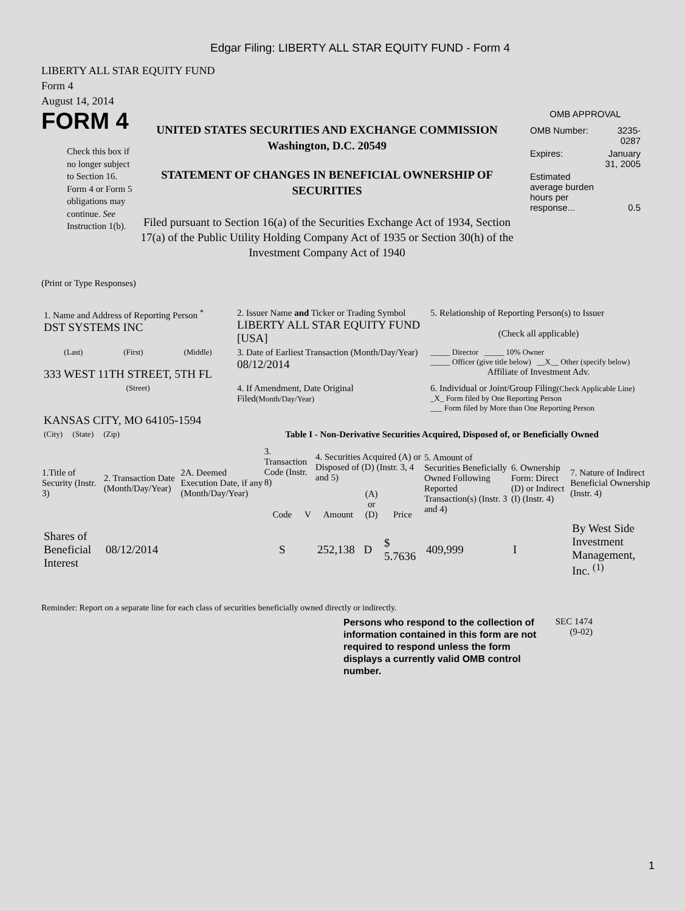Edgar Filing: LIBERTY ALL STAR EQUITY FUND - Form 4
LIBERTY ALL STAR EQUITY FUND
Form 4
August 14, 2014
FORM 4
Check this box if no longer subject to Section 16. Form 4 or Form 5 obligations may continue. See Instruction 1(b).
UNITED STATES SECURITIES AND EXCHANGE COMMISSION
Washington, D.C. 20549
STATEMENT OF CHANGES IN BENEFICIAL OWNERSHIP OF SECURITIES
Filed pursuant to Section 16(a) of the Securities Exchange Act of 1934, Section 17(a) of the Public Utility Holding Company Act of 1935 or Section 30(h) of the Investment Company Act of 1940
OMB APPROVAL
| OMB Number: | 3235-0287 |
| Expires: | January 31, 2005 |
| Estimated average burden hours per response... | 0.5 |
(Print or Type Responses)
| 1. Name and Address of Reporting Person <sup>*</sup> DST SYSTEMS INC | 2. Issuer Name and Ticker or Trading Symbol LIBERTY ALL STAR EQUITY FUND [USA] | 5. Relationship of Reporting Person(s) to Issuer (Check all applicable) |
| (Last) (First) (Middle) 333 WEST 11TH STREET, 5TH FL | 3. Date of Earliest Transaction (Month/Day/Year) 08/12/2014 | _____ Director _____ 10% Owner _____ Officer (give title below) __X__ Other (specify below) Affiliate of Investment Adv. |
| (Street) KANSAS CITY, MO 64105-1594 | 4. If Amendment, Date Original Filed (Month/Day/Year) | 6. Individual or Joint/Group Filing (Check Applicable Line) _X_ Form filed by One Reporting Person ___ Form filed by More than One Reporting Person |
| (City) (State) (Zip) | Table I - Non-Derivative Securities Acquired, Disposed of, or Beneficially Owned | |
| 1.Title of Security (Instr. 3) | 2. Transaction Date (Month/Day/Year) | 2A. Deemed Execution Date, if any (Month/Day/Year) | 3. Transaction Code (Instr. 8) | | 4. Securities Acquired (A) or Disposed of (D) (Instr. 3, 4 and 5) | | | 5. Amount of Securities Beneficially Owned Following Reported Transaction(s) (Instr. 3 and 4) | 6. Ownership Form: Direct (D) or Indirect (I) (Instr. 4) | 7. Nature of Indirect Beneficial Ownership (Instr. 4) |
| --- | --- | --- | --- | --- | --- | --- | --- | --- | --- | --- |
| | | | Code | V | Amount | (A) or (D) | Price | | | |
| Shares of Beneficial Interest | 08/12/2014 | | S | | 252,138 | D | $ 5.7636 | 409,999 | I | By West Side Investment Management, Inc. <sup>(1)</sup> |
Reminder: Report on a separate line for each class of securities beneficially owned directly or indirectly.
Persons who respond to the collection of information contained in this form are not required to respond unless the form displays a currently valid OMB control number.
SEC 1474 (9-02)
1